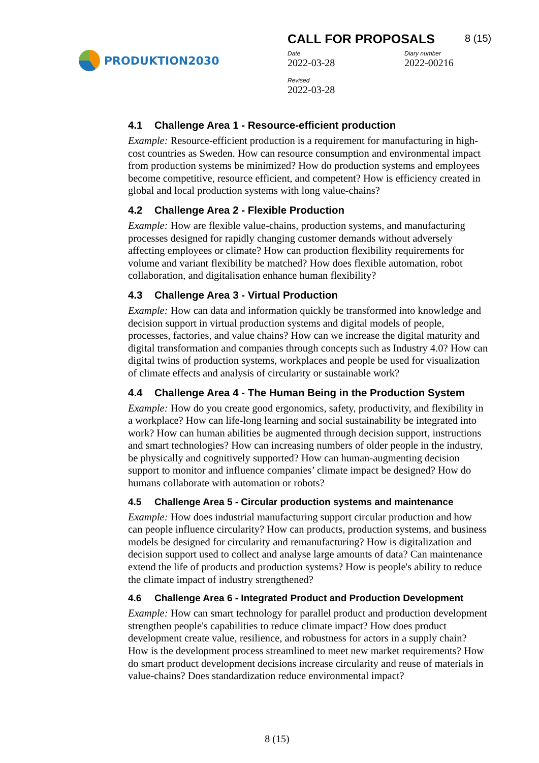PRODUKTION2030
CALL FOR PROPOSALS 8 (15)
Date
2022-03-28
Diary number
2022-00216
Revised
2022-03-28
4.1 Challenge Area 1 - Resource-efficient production
Example: Resource-efficient production is a requirement for manufacturing in high-cost countries as Sweden. How can resource consumption and environmental impact from production systems be minimized? How do production systems and employees become competitive, resource efficient, and competent? How is efficiency created in global and local production systems with long value-chains?
4.2 Challenge Area 2 - Flexible Production
Example: How are flexible value-chains, production systems, and manufacturing processes designed for rapidly changing customer demands without adversely affecting employees or climate? How can production flexibility requirements for volume and variant flexibility be matched? How does flexible automation, robot collaboration, and digitalisation enhance human flexibility?
4.3 Challenge Area 3 - Virtual Production
Example: How can data and information quickly be transformed into knowledge and decision support in virtual production systems and digital models of people, processes, factories, and value chains? How can we increase the digital maturity and digital transformation and companies through concepts such as Industry 4.0? How can digital twins of production systems, workplaces and people be used for visualization of climate effects and analysis of circularity or sustainable work?
4.4 Challenge Area 4 - The Human Being in the Production System
Example: How do you create good ergonomics, safety, productivity, and flexibility in a workplace? How can life-long learning and social sustainability be integrated into work? How can human abilities be augmented through decision support, instructions and smart technologies? How can increasing numbers of older people in the industry, be physically and cognitively supported? How can human-augmenting decision support to monitor and influence companies’ climate impact be designed? How do humans collaborate with automation or robots?
4.5 Challenge Area 5 - Circular production systems and maintenance
Example: How does industrial manufacturing support circular production and how can people influence circularity? How can products, production systems, and business models be designed for circularity and remanufacturing? How is digitalization and decision support used to collect and analyse large amounts of data? Can maintenance extend the life of products and production systems? How is people's ability to reduce the climate impact of industry strengthened?
4.6 Challenge Area 6 - Integrated Product and Production Development
Example: How can smart technology for parallel product and production development strengthen people's capabilities to reduce climate impact? How does product development create value, resilience, and robustness for actors in a supply chain? How is the development process streamlined to meet new market requirements? How do smart product development decisions increase circularity and reuse of materials in value-chains? Does standardization reduce environmental impact?
8 (15)